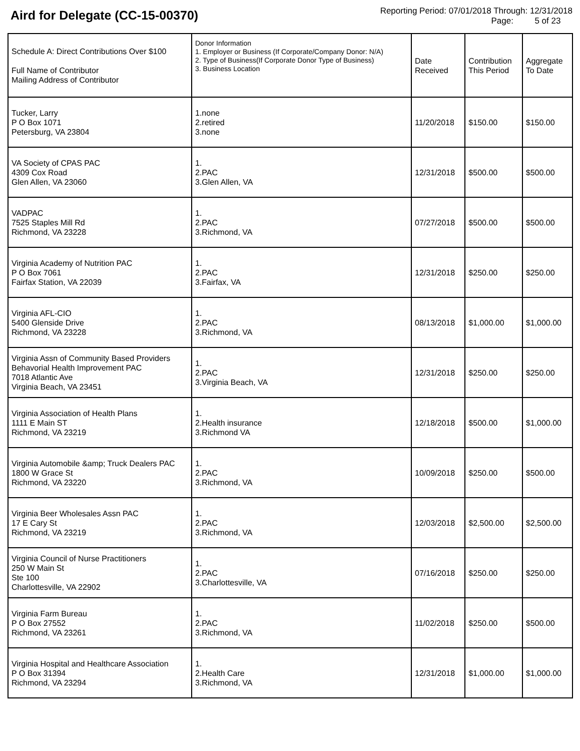Aird for Delegate (CC-15-00370)
Reporting Period: 07/01/2018 Through: 12/31/2018
Page: 5 of 23
| Schedule A: Direct Contributions Over $100 Full Name of Contributor Mailing Address of Contributor | Donor Information 1. Employer or Business (If Corporate/Company Donor: N/A) 2. Type of Business(If Corporate Donor Type of Business) 3. Business Location | Date Received | Contribution This Period | Aggregate To Date |
| --- | --- | --- | --- | --- |
| Tucker, Larry P O Box 1071 Petersburg, VA 23804 | 1.none 2.retired 3.none | 11/20/2018 | $150.00 | $150.00 |
| VA Society of CPAS PAC 4309 Cox Road Glen Allen, VA 23060 | 1. 2.PAC 3.Glen Allen, VA | 12/31/2018 | $500.00 | $500.00 |
| VADPAC 7525 Staples Mill Rd Richmond, VA 23228 | 1. 2.PAC 3.Richmond, VA | 07/27/2018 | $500.00 | $500.00 |
| Virginia Academy of Nutrition PAC P O Box 7061 Fairfax Station, VA 22039 | 1. 2.PAC 3.Fairfax, VA | 12/31/2018 | $250.00 | $250.00 |
| Virginia AFL-CIO 5400 Glenside Drive Richmond, VA 23228 | 1. 2.PAC 3.Richmond, VA | 08/13/2018 | $1,000.00 | $1,000.00 |
| Virginia Assn of Community Based Providers Behavorial Health Improvement PAC 7018 Atlantic Ave Virginia Beach, VA 23451 | 1. 2.PAC 3.Virginia Beach, VA | 12/31/2018 | $250.00 | $250.00 |
| Virginia Association of Health Plans 1111 E Main ST Richmond, VA 23219 | 1. 2.Health insurance 3.Richmond VA | 12/18/2018 | $500.00 | $1,000.00 |
| Virginia Automobile &amp; Truck Dealers PAC 1800 W Grace St Richmond, VA 23220 | 1. 2.PAC 3.Richmond, VA | 10/09/2018 | $250.00 | $500.00 |
| Virginia Beer Wholesales Assn PAC 17 E Cary St Richmond, VA 23219 | 1. 2.PAC 3.Richmond, VA | 12/03/2018 | $2,500.00 | $2,500.00 |
| Virginia Council of Nurse Practitioners 250 W Main St Ste 100 Charlottesville, VA 22902 | 1. 2.PAC 3.Charlottesville, VA | 07/16/2018 | $250.00 | $250.00 |
| Virginia Farm Bureau P O Box 27552 Richmond, VA 23261 | 1. 2.PAC 3.Richmond, VA | 11/02/2018 | $250.00 | $500.00 |
| Virginia Hospital and Healthcare Association P O Box 31394 Richmond, VA 23294 | 1. 2.Health Care 3.Richmond, VA | 12/31/2018 | $1,000.00 | $1,000.00 |